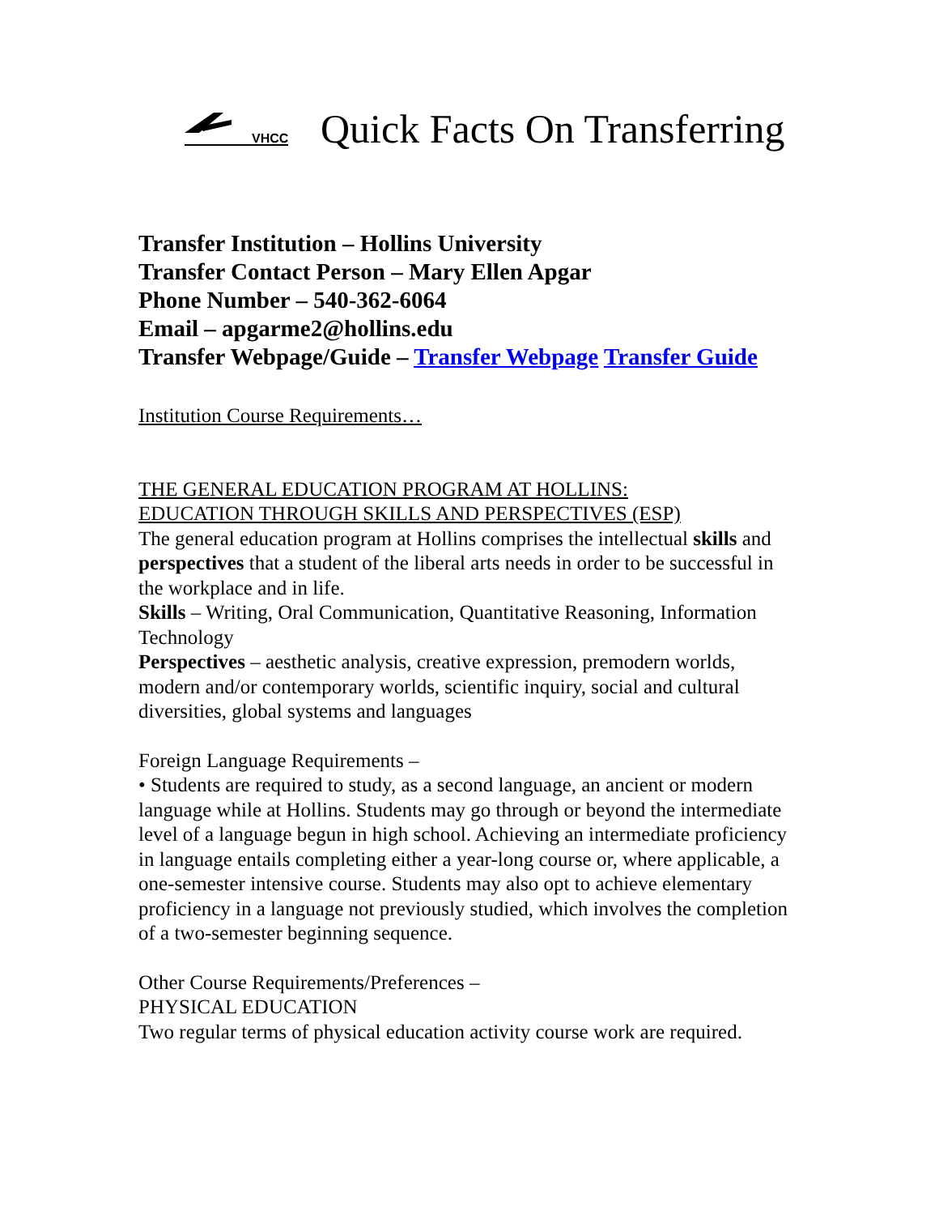VHCC
Quick Facts On Transferring
Transfer Institution – Hollins University
Transfer Contact Person – Mary Ellen Apgar
Phone Number – 540-362-6064
Email – apgarme2@hollins.edu
Transfer Webpage/Guide – Transfer Webpage Transfer Guide
Institution Course Requirements…
THE GENERAL EDUCATION PROGRAM AT HOLLINS:
EDUCATION THROUGH SKILLS AND PERSPECTIVES (ESP)
The general education program at Hollins comprises the intellectual skills and perspectives that a student of the liberal arts needs in order to be successful in the workplace and in life.
Skills – Writing, Oral Communication, Quantitative Reasoning, Information Technology
Perspectives – aesthetic analysis, creative expression, premodern worlds, modern and/or contemporary worlds, scientific inquiry, social and cultural diversities, global systems and languages
Foreign Language Requirements –
• Students are required to study, as a second language, an ancient or modern language while at Hollins. Students may go through or beyond the intermediate level of a language begun in high school. Achieving an intermediate proficiency in language entails completing either a year-long course or, where applicable, a one-semester intensive course. Students may also opt to achieve elementary proficiency in a language not previously studied, which involves the completion of a two-semester beginning sequence.
Other Course Requirements/Preferences –
PHYSICAL EDUCATION
Two regular terms of physical education activity course work are required.